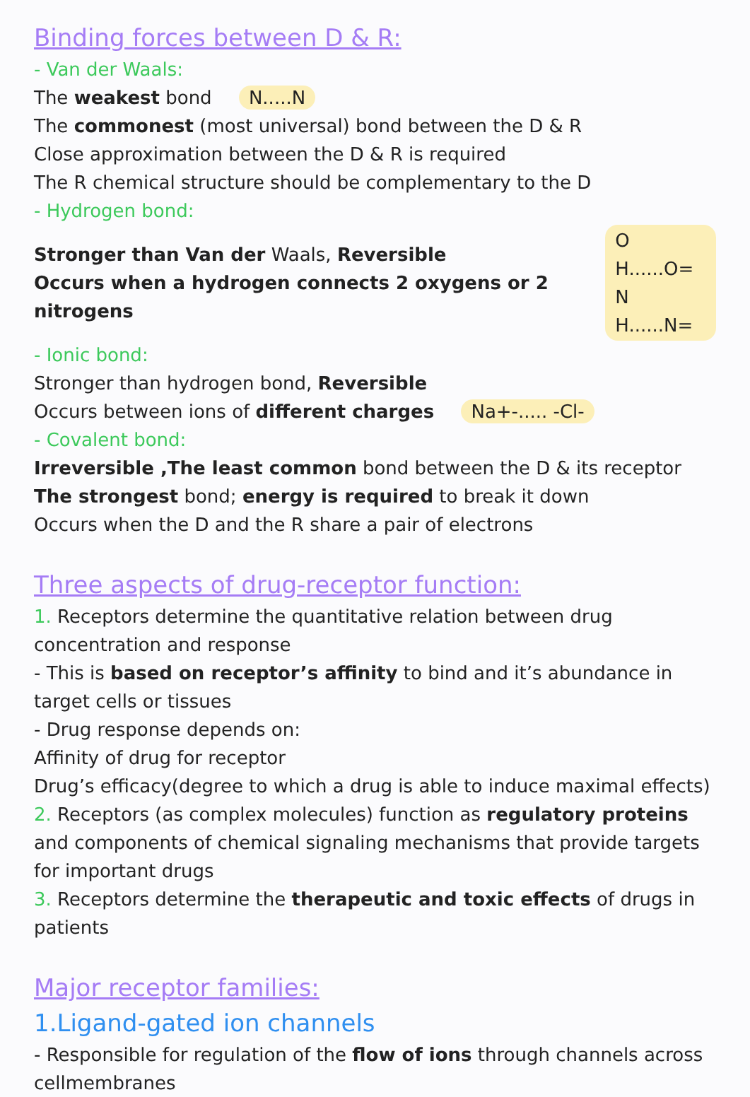Binding forces between D & R:
- Van der Waals:
The weakest bond N.....N
The commonest (most universal) bond between the D & R
Close approximation between the D & R is required
The R chemical structure should be complementary to the D
- Hydrogen bond:
Stronger than Van der Waals, Reversible
Occurs when a hydrogen connects 2 oxygens or 2 nitrogens
O H......O=
N H......N=
- Ionic bond:
Stronger than hydrogen bond, Reversible
Occurs between ions of different charges Na+-..... -Cl-
- Covalent bond:
Irreversible ,The least common bond between the D & its receptor
The strongest bond; energy is required to break it down
Occurs when the D and the R share a pair of electrons
Three aspects of drug-receptor function:
1. Receptors determine the quantitative relation between drug concentration and response
- This is based on receptor’s affinity to bind and it’s abundance in target cells or tissues
- Drug response depends on:
Affinity of drug for receptor
Drug’s efficacy(degree to which a drug is able to induce maximal effects)
2. Receptors (as complex molecules) function as regulatory proteins and components of chemical signaling mechanisms that provide targets for important drugs
3. Receptors determine the therapeutic and toxic effects of drugs in patients
Major receptor families:
1.Ligand-gated ion channels
- Responsible for regulation of the flow of ions through channels across cellmembranes